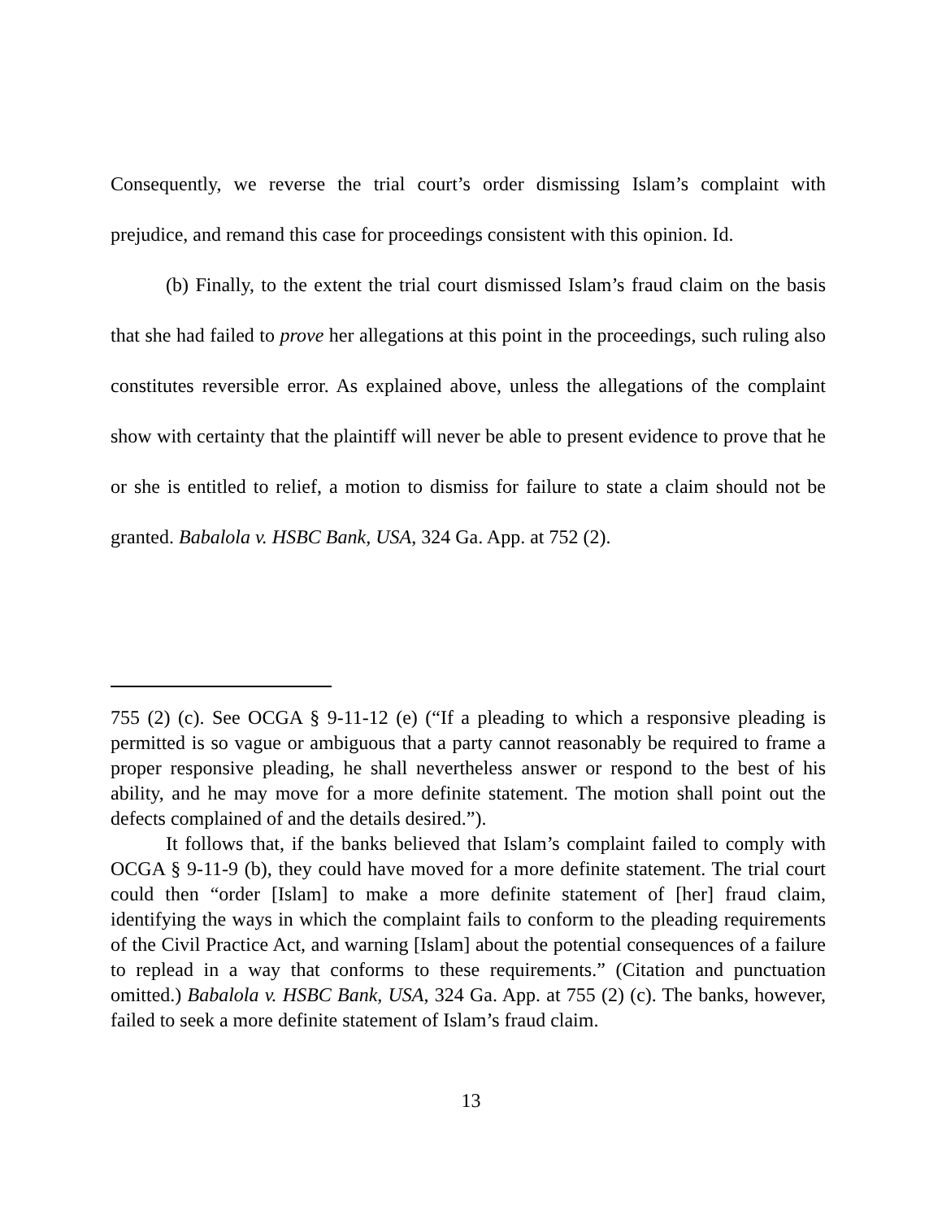Consequently, we reverse the trial court’s order dismissing Islam’s complaint with prejudice, and remand this case for proceedings consistent with this opinion. Id.
(b) Finally, to the extent the trial court dismissed Islam’s fraud claim on the basis that she had failed to prove her allegations at this point in the proceedings, such ruling also constitutes reversible error. As explained above, unless the allegations of the complaint show with certainty that the plaintiff will never be able to present evidence to prove that he or she is entitled to relief, a motion to dismiss for failure to state a claim should not be granted. Babalola v. HSBC Bank, USA, 324 Ga. App. at 752 (2).
755 (2) (c). See OCGA § 9-11-12 (e) (“If a pleading to which a responsive pleading is permitted is so vague or ambiguous that a party cannot reasonably be required to frame a proper responsive pleading, he shall nevertheless answer or respond to the best of his ability, and he may move for a more definite statement. The motion shall point out the defects complained of and the details desired.”).
It follows that, if the banks believed that Islam’s complaint failed to comply with OCGA § 9-11-9 (b), they could have moved for a more definite statement. The trial court could then “order [Islam] to make a more definite statement of [her] fraud claim, identifying the ways in which the complaint fails to conform to the pleading requirements of the Civil Practice Act, and warning [Islam] about the potential consequences of a failure to replead in a way that conforms to these requirements.” (Citation and punctuation omitted.) Babalola v. HSBC Bank, USA, 324 Ga. App. at 755 (2) (c). The banks, however, failed to seek a more definite statement of Islam’s fraud claim.
13